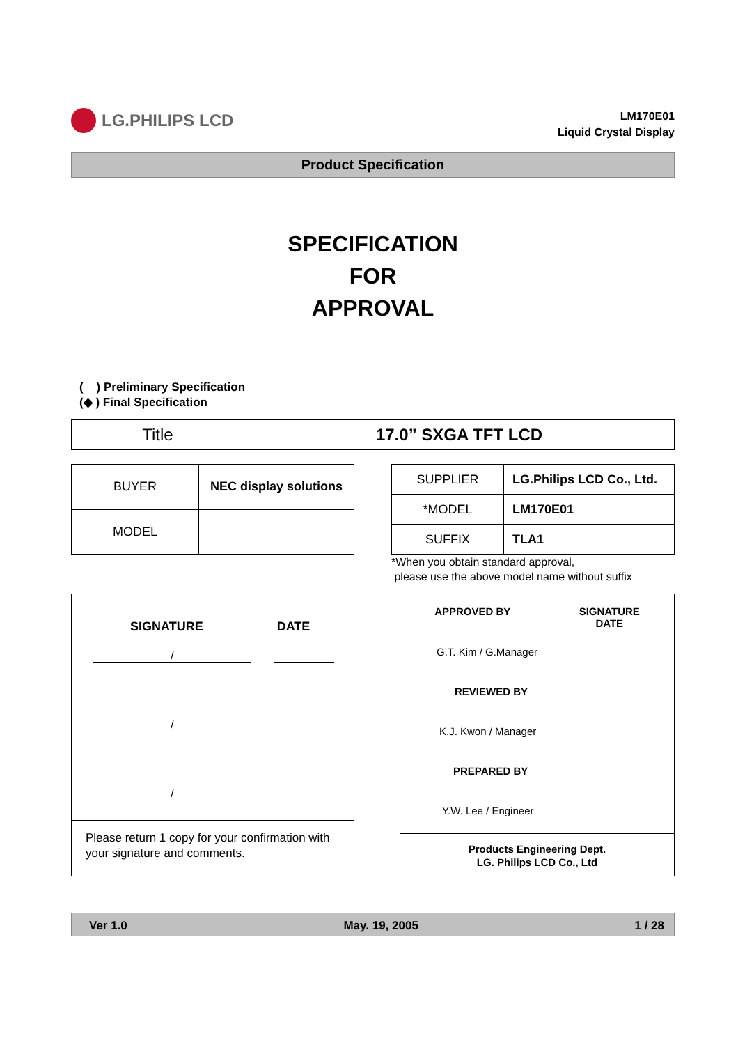LG.PHILIPS LCD
LM170E01
Liquid Crystal Display
Product Specification
SPECIFICATION
FOR
APPROVAL
( ) Preliminary Specification
(◆ ) Final Specification
| Title | 17.0” SXGA TFT LCD |
| BUYER | NEC display solutions |
| MODEL | |
| SUPPLIER | LG.Philips LCD Co., Ltd. |
| *MODEL | LM170E01 |
| SUFFIX | TLA1 |
*When you obtain standard approval,
please use the above model name without suffix
SIGNATURE DATE
/
/
/
Please return 1 copy for your confirmation with your signature and comments.
APPROVED BY SIGNATURE
DATE
G.T. Kim / G.Manager
REVIEWED BY
K.J. Kwon / Manager
PREPARED BY
Y.W. Lee / Engineer
Products Engineering Dept.
LG. Philips LCD Co., Ltd
Ver 1.0 May. 19, 2005 1 / 28